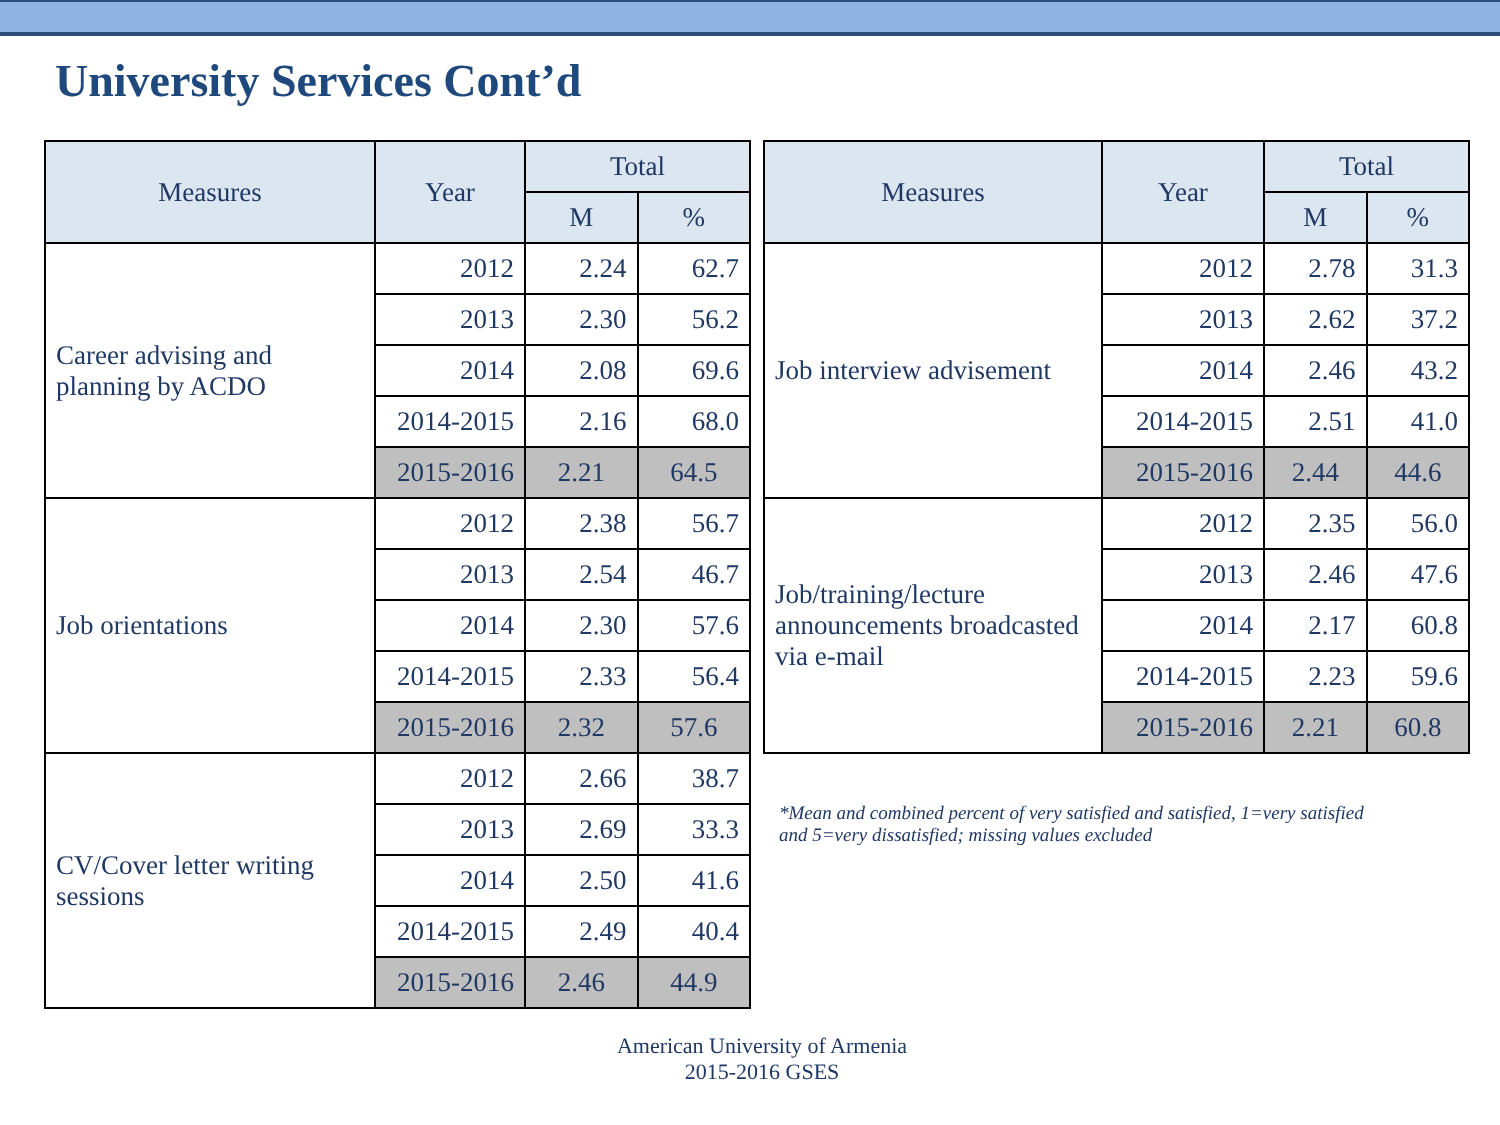University Services Cont’d
| Measures | Year | Total | |
| --- | --- | --- | --- |
| | | M | % |
| Career advising and planning by ACDO | 2012 | 2.24 | 62.7 |
| | 2013 | 2.30 | 56.2 |
| | 2014 | 2.08 | 69.6 |
| | 2014-2015 | 2.16 | 68.0 |
| | 2015-2016 | 2.21 | 64.5 |
| Job orientations | 2012 | 2.38 | 56.7 |
| | 2013 | 2.54 | 46.7 |
| | 2014 | 2.30 | 57.6 |
| | 2014-2015 | 2.33 | 56.4 |
| | 2015-2016 | 2.32 | 57.6 |
| CV/Cover letter writing sessions | 2012 | 2.66 | 38.7 |
| | 2013 | 2.69 | 33.3 |
| | 2014 | 2.50 | 41.6 |
| | 2014-2015 | 2.49 | 40.4 |
| | 2015-2016 | 2.46 | 44.9 |
| Measures | Year | Total | |
| --- | --- | --- | --- |
| | | M | % |
| Job interview advisement | 2012 | 2.78 | 31.3 |
| | 2013 | 2.62 | 37.2 |
| | 2014 | 2.46 | 43.2 |
| | 2014-2015 | 2.51 | 41.0 |
| | 2015-2016 | 2.44 | 44.6 |
| Job/training/lecture announcements broadcasted via e-mail | 2012 | 2.35 | 56.0 |
| | 2013 | 2.46 | 47.6 |
| | 2014 | 2.17 | 60.8 |
| | 2014-2015 | 2.23 | 59.6 |
| | 2015-2016 | 2.21 | 60.8 |
*Mean and combined percent of very satisfied and satisfied, 1=very satisfied and 5=very dissatisfied; missing values excluded
American University of Armenia
2015-2016 GSES